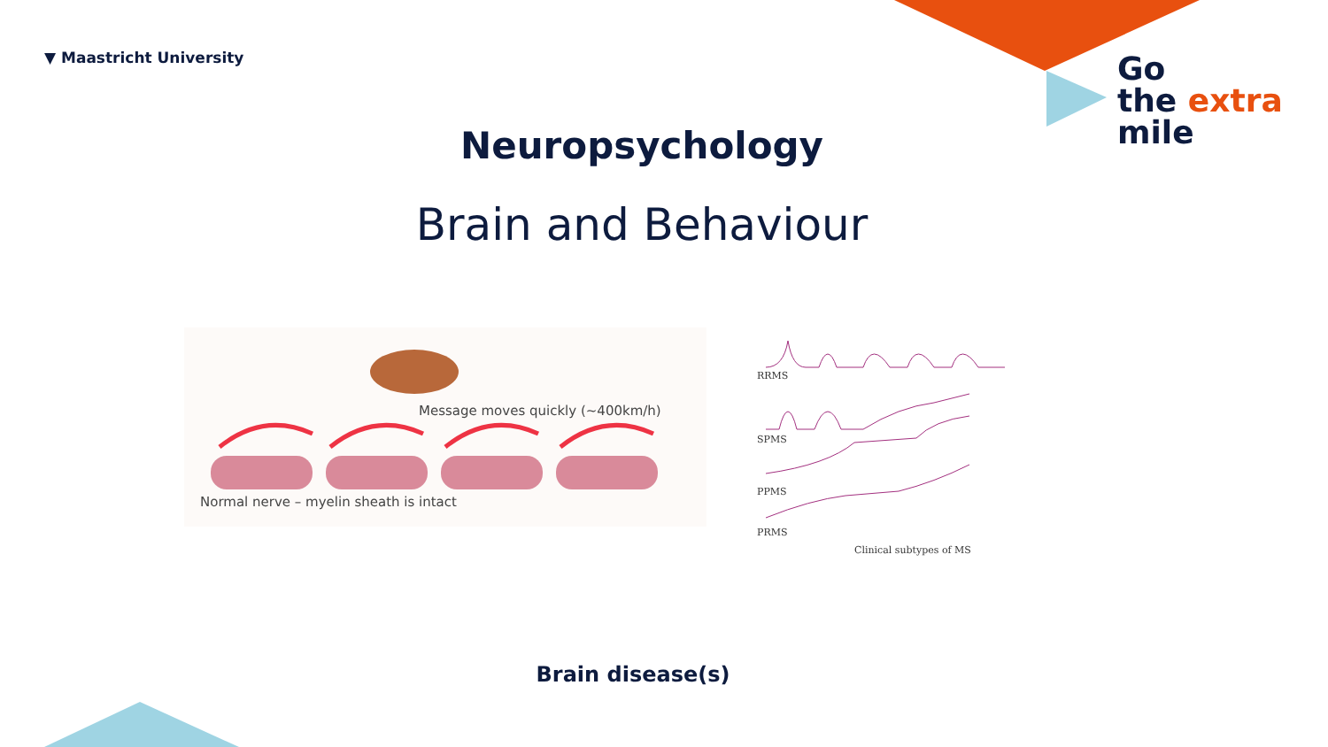▼ Maastricht University
Go
the extra
mile
Neuropsychology
Brain and Behaviour
Message moves quickly (~400km/h)
Normal nerve – myelin sheath is intact
RRMS
SPMS
PPMS
PRMS
Clinical subtypes of MS
Brain disease(s)